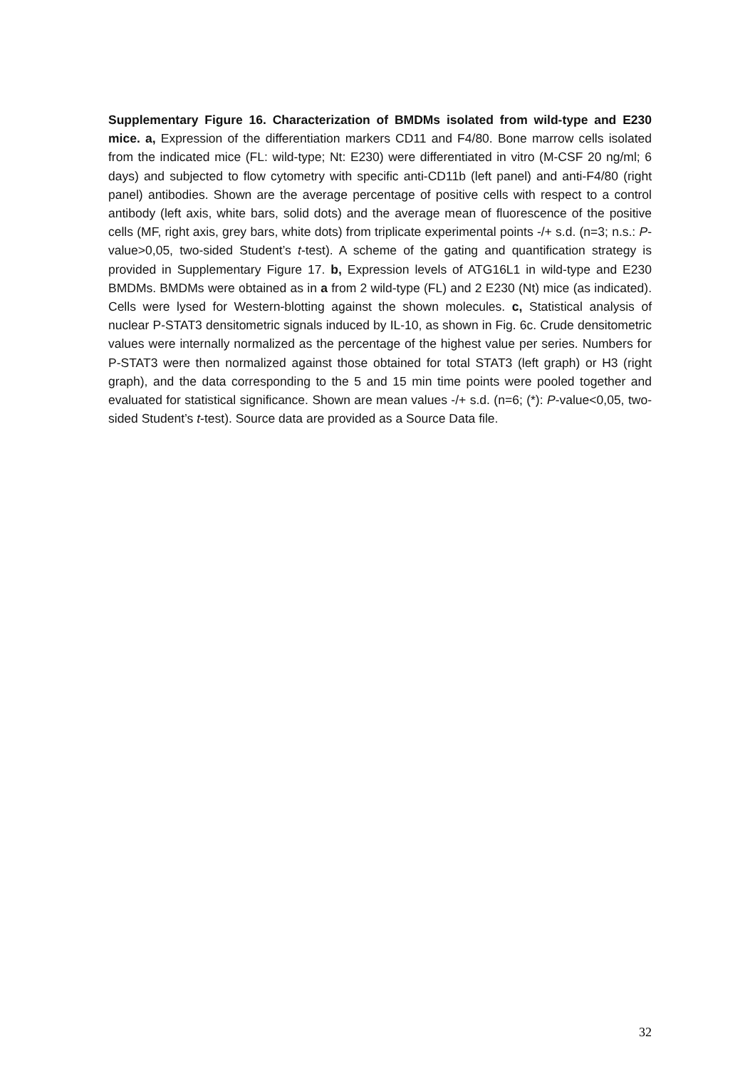Supplementary Figure 16. Characterization of BMDMs isolated from wild-type and E230 mice. a, Expression of the differentiation markers CD11 and F4/80. Bone marrow cells isolated from the indicated mice (FL: wild-type; Nt: E230) were differentiated in vitro (M-CSF 20 ng/ml; 6 days) and subjected to flow cytometry with specific anti-CD11b (left panel) and anti-F4/80 (right panel) antibodies. Shown are the average percentage of positive cells with respect to a control antibody (left axis, white bars, solid dots) and the average mean of fluorescence of the positive cells (MF, right axis, grey bars, white dots) from triplicate experimental points -/+ s.d. (n=3; n.s.: P-value>0,05, two-sided Student’s t-test). A scheme of the gating and quantification strategy is provided in Supplementary Figure 17. b, Expression levels of ATG16L1 in wild-type and E230 BMDMs. BMDMs were obtained as in a from 2 wild-type (FL) and 2 E230 (Nt) mice (as indicated). Cells were lysed for Western-blotting against the shown molecules. c, Statistical analysis of nuclear P-STAT3 densitometric signals induced by IL-10, as shown in Fig. 6c. Crude densitometric values were internally normalized as the percentage of the highest value per series. Numbers for P-STAT3 were then normalized against those obtained for total STAT3 (left graph) or H3 (right graph), and the data corresponding to the 5 and 15 min time points were pooled together and evaluated for statistical significance. Shown are mean values -/+ s.d. (n=6; (*): P-value<0,05, two-sided Student’s t-test). Source data are provided as a Source Data file.
32